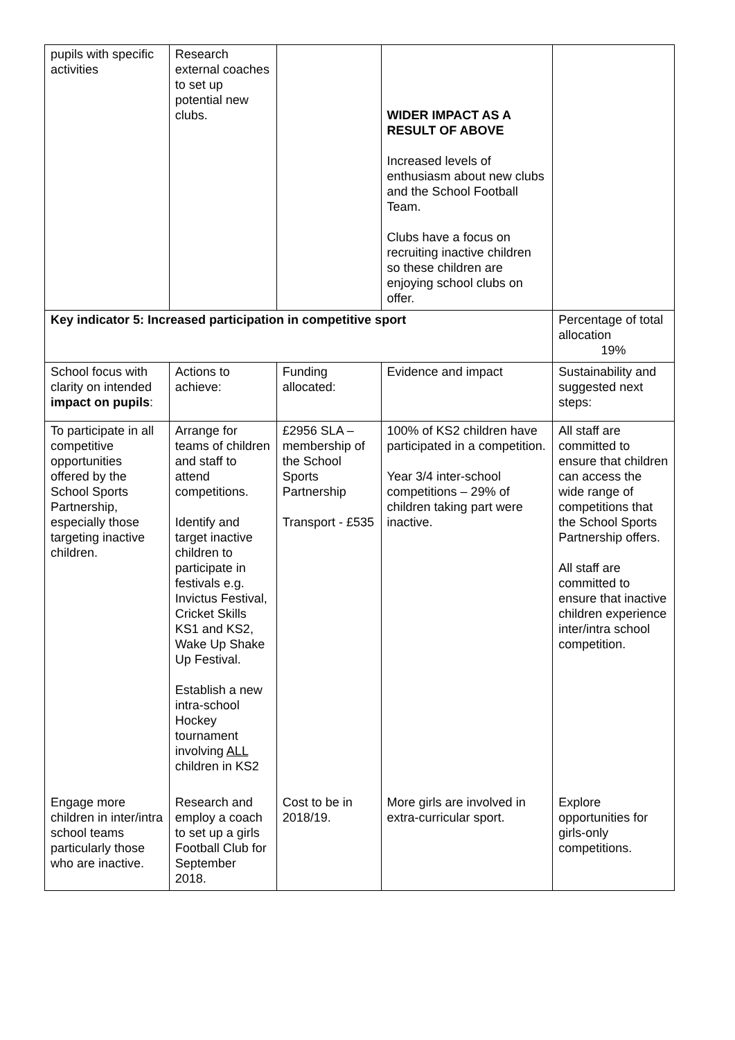| pupils with specific activities | Research external coaches to set up potential new clubs. | | WIDER IMPACT AS A RESULT OF ABOVE Increased levels of enthusiasm about new clubs and the School Football Team. Clubs have a focus on recruiting inactive children so these children are enjoying school clubs on offer. | |
| Key indicator 5: Increased participation in competitive sport | | | | Percentage of total allocation 19% |
| School focus with clarity on intended impact on pupils : | Actions to achieve: | Funding allocated: | Evidence and impact | Sustainability and suggested next steps: |
| To participate in all competitive opportunities offered by the School Sports Partnership, especially those targeting inactive children. | Arrange for teams of children and staff to attend competitions. Identify and target inactive children to participate in festivals e.g. Invictus Festival, Cricket Skills KS1 and KS2, Wake Up Shake Up Festival. Establish a new intra-school Hockey tournament involving ALL children in KS2 | £2956 SLA – membership of the School Sports Partnership Transport - £535 | 100% of KS2 children have participated in a competition. Year 3/4 inter-school competitions – 29% of children taking part were inactive. | All staff are committed to ensure that children can access the wide range of competitions that the School Sports Partnership offers. All staff are committed to ensure that inactive children experience inter/intra school competition. |
| Engage more children in inter/intra school teams particularly those who are inactive. | Research and employ a coach to set up a girls Football Club for September 2018. | Cost to be in 2018/19. | More girls are involved in extra-curricular sport. | Explore opportunities for girls-only competitions. |